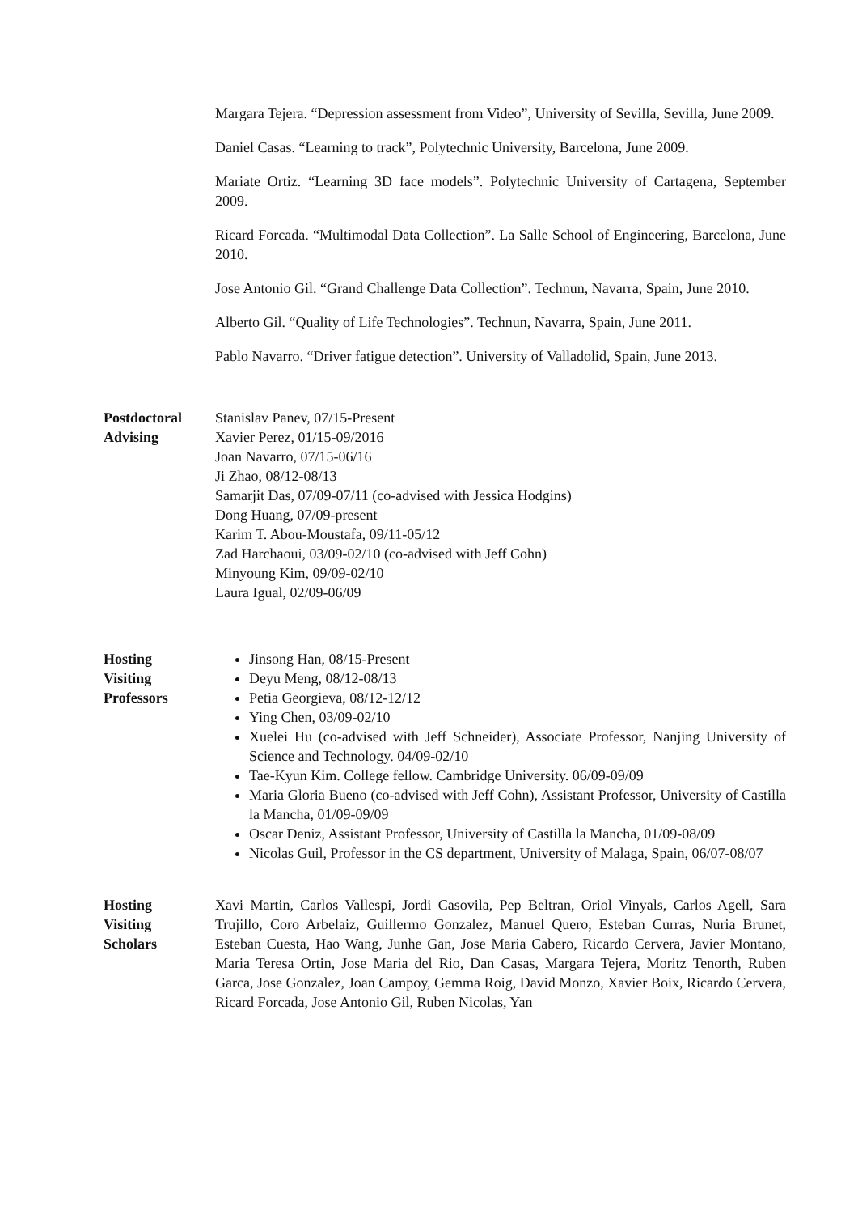Margara Tejera. “Depression assessment from Video”, University of Sevilla, Sevilla, June 2009.
Daniel Casas. “Learning to track”, Polytechnic University, Barcelona, June 2009.
Mariate Ortiz. “Learning 3D face models”. Polytechnic University of Cartagena, September 2009.
Ricard Forcada. “Multimodal Data Collection”. La Salle School of Engineering, Barcelona, June 2010.
Jose Antonio Gil. “Grand Challenge Data Collection”. Technun, Navarra, Spain, June 2010.
Alberto Gil. “Quality of Life Technologies”. Technun, Navarra, Spain, June 2011.
Pablo Navarro. “Driver fatigue detection”. University of Valladolid, Spain, June 2013.
Postdoctoral
Advising
Stanislav Panev, 07/15-Present
Xavier Perez, 01/15-09/2016
Joan Navarro, 07/15-06/16
Ji Zhao, 08/12-08/13
Samarjit Das, 07/09-07/11 (co-advised with Jessica Hodgins)
Dong Huang, 07/09-present
Karim T. Abou-Moustafa, 09/11-05/12
Zad Harchaoui, 03/09-02/10 (co-advised with Jeff Cohn)
Minyoung Kim, 09/09-02/10
Laura Igual, 02/09-06/09
Hosting
Visiting
Professors
Jinsong Han, 08/15-Present
Deyu Meng, 08/12-08/13
Petia Georgieva, 08/12-12/12
Ying Chen, 03/09-02/10
Xuelei Hu (co-advised with Jeff Schneider), Associate Professor, Nanjing University of Science and Technology. 04/09-02/10
Tae-Kyun Kim. College fellow. Cambridge University. 06/09-09/09
Maria Gloria Bueno (co-advised with Jeff Cohn), Assistant Professor, University of Castilla la Mancha, 01/09-09/09
Oscar Deniz, Assistant Professor, University of Castilla la Mancha, 01/09-08/09
Nicolas Guil, Professor in the CS department, University of Malaga, Spain, 06/07-08/07
Hosting
Visiting
Scholars
Xavi Martin, Carlos Vallespi, Jordi Casovila, Pep Beltran, Oriol Vinyals, Carlos Agell, Sara Trujillo, Coro Arbelaiz, Guillermo Gonzalez, Manuel Quero, Esteban Curras, Nuria Brunet, Esteban Cuesta, Hao Wang, Junhe Gan, Jose Maria Cabero, Ricardo Cervera, Javier Montano, Maria Teresa Ortin, Jose Maria del Rio, Dan Casas, Margara Tejera, Moritz Tenorth, Ruben Garca, Jose Gonzalez, Joan Campoy, Gemma Roig, David Monzo, Xavier Boix, Ricardo Cervera, Ricard Forcada, Jose Antonio Gil, Ruben Nicolas, Yan